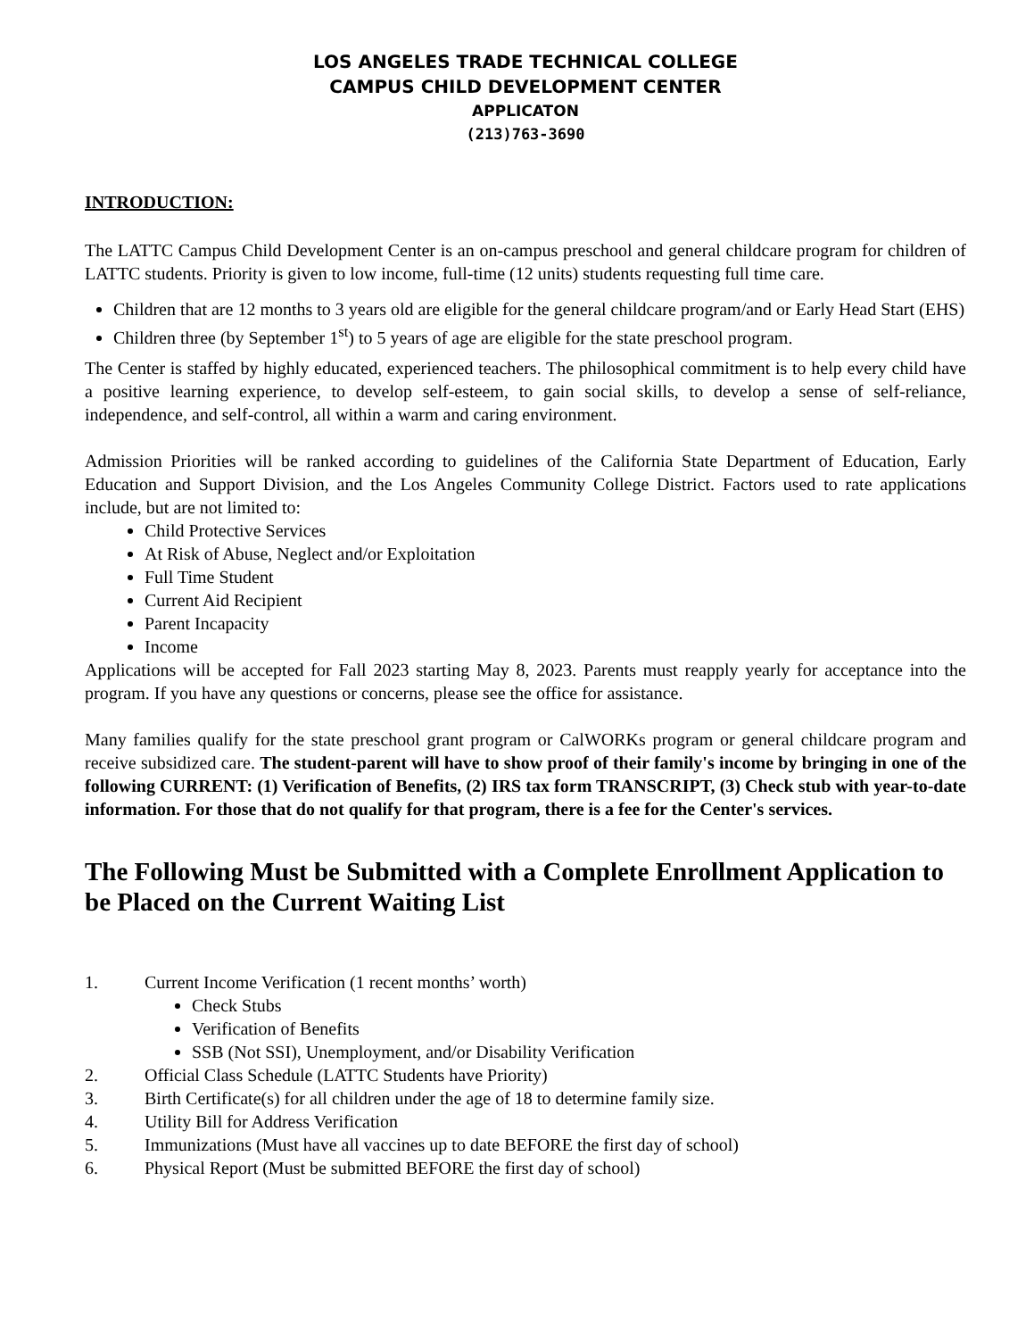LOS ANGELES TRADE TECHNICAL COLLEGE
CAMPUS CHILD DEVELOPMENT CENTER
APPLICATON
(213)763-3690
INTRODUCTION:
The LATTC Campus Child Development Center is an on-campus preschool and general childcare program for children of LATTC students. Priority is given to low income, full-time (12 units) students requesting full time care.
Children that are 12 months to 3 years old are eligible for the general childcare program/and or Early Head Start (EHS)
Children three (by September 1<sup>st</sup>) to 5 years of age are eligible for the state preschool program.
The Center is staffed by highly educated, experienced teachers. The philosophical commitment is to help every child have a positive learning experience, to develop self-esteem, to gain social skills, to develop a sense of self-reliance, independence, and self-control, all within a warm and caring environment.
Admission Priorities will be ranked according to guidelines of the California State Department of Education, Early Education and Support Division, and the Los Angeles Community College District. Factors used to rate applications include, but are not limited to:
Child Protective Services
At Risk of Abuse, Neglect and/or Exploitation
Full Time Student
Current Aid Recipient
Parent Incapacity
Income
Applications will be accepted for Fall 2023 starting May 8, 2023. Parents must reapply yearly for acceptance into the program. If you have any questions or concerns, please see the office for assistance.
Many families qualify for the state preschool grant program or CalWORKs program or general childcare program and receive subsidized care. The student-parent will have to show proof of their family's income by bringing in one of the following CURRENT: (1) Verification of Benefits, (2) IRS tax form TRANSCRIPT, (3) Check stub with year-to-date information. For those that do not qualify for that program, there is a fee for the Center's services.
The Following Must be Submitted with a Complete Enrollment Application to be Placed on the Current Waiting List
1. Current Income Verification (1 recent months’ worth)
Check Stubs
Verification of Benefits
SSB (Not SSI), Unemployment, and/or Disability Verification
2. Official Class Schedule (LATTC Students have Priority)
3. Birth Certificate(s) for all children under the age of 18 to determine family size.
4. Utility Bill for Address Verification
5. Immunizations (Must have all vaccines up to date BEFORE the first day of school)
6. Physical Report (Must be submitted BEFORE the first day of school)